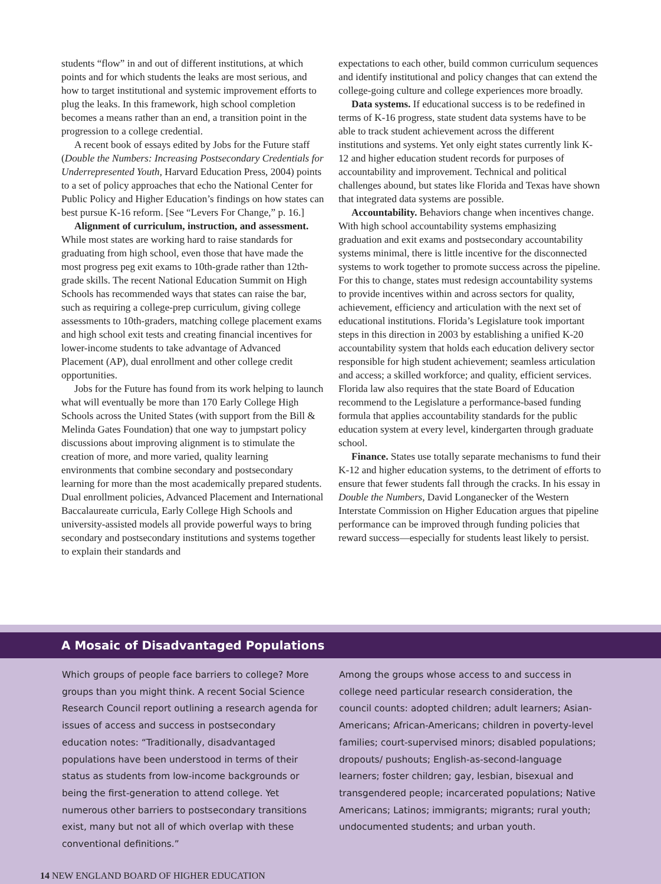students “flow” in and out of different institutions, at which points and for which students the leaks are most serious, and how to target institutional and systemic improvement efforts to plug the leaks. In this framework, high school completion becomes a means rather than an end, a transition point in the progression to a college credential.
A recent book of essays edited by Jobs for the Future staff (Double the Numbers: Increasing Postsecondary Credentials for Underrepresented Youth, Harvard Education Press, 2004) points to a set of policy approaches that echo the National Center for Public Policy and Higher Education’s findings on how states can best pursue K-16 reform. [See “Levers For Change,” p. 16.]
Alignment of curriculum, instruction, and assessment. While most states are working hard to raise standards for graduating from high school, even those that have made the most progress peg exit exams to 10th-grade rather than 12th-grade skills. The recent National Education Summit on High Schools has recommended ways that states can raise the bar, such as requiring a college-prep curriculum, giving college assessments to 10th-graders, matching college placement exams and high school exit tests and creating financial incentives for lower-income students to take advantage of Advanced Placement (AP), dual enrollment and other college credit opportunities.
Jobs for the Future has found from its work helping to launch what will eventually be more than 170 Early College High Schools across the United States (with support from the Bill & Melinda Gates Foundation) that one way to jumpstart policy discussions about improving alignment is to stimulate the creation of more, and more varied, quality learning environments that combine secondary and postsecondary learning for more than the most academically prepared students. Dual enrollment policies, Advanced Placement and International Baccalaureate curricula, Early College High Schools and university-assisted models all provide powerful ways to bring secondary and postsecondary institutions and systems together to explain their standards and
expectations to each other, build common curriculum sequences and identify institutional and policy changes that can extend the college-going culture and college experiences more broadly.
Data systems. If educational success is to be redefined in terms of K-16 progress, state student data systems have to be able to track student achievement across the different institutions and systems. Yet only eight states currently link K-12 and higher education student records for purposes of accountability and improvement. Technical and political challenges abound, but states like Florida and Texas have shown that integrated data systems are possible.
Accountability. Behaviors change when incentives change. With high school accountability systems emphasizing graduation and exit exams and postsecondary accountability systems minimal, there is little incentive for the disconnected systems to work together to promote success across the pipeline. For this to change, states must redesign accountability systems to provide incentives within and across sectors for quality, achievement, efficiency and articulation with the next set of educational institutions. Florida’s Legislature took important steps in this direction in 2003 by establishing a unified K-20 accountability system that holds each education delivery sector responsible for high student achievement; seamless articulation and access; a skilled workforce; and quality, efficient services. Florida law also requires that the state Board of Education recommend to the Legislature a performance-based funding formula that applies accountability standards for the public education system at every level, kindergarten through graduate school.
Finance. States use totally separate mechanisms to fund their K-12 and higher education systems, to the detriment of efforts to ensure that fewer students fall through the cracks. In his essay in Double the Numbers, David Longanecker of the Western Interstate Commission on Higher Education argues that pipeline performance can be improved through funding policies that reward success—especially for students least likely to persist.
A Mosaic of Disadvantaged Populations
Which groups of people face barriers to college? More groups than you might think. A recent Social Science Research Council report outlining a research agenda for issues of access and success in postsecondary education notes: “Traditionally, disadvantaged populations have been understood in terms of their status as students from low-income backgrounds or being the first-generation to attend college. Yet numerous other barriers to postsecondary transitions exist, many but not all of which overlap with these conventional definitions.”
Among the groups whose access to and success in college need particular research consideration, the council counts: adopted children; adult learners; Asian-Americans; African-Americans; children in poverty-level families; court-supervised minors; disabled populations; dropouts/ pushouts; English-as-second-language learners; foster children; gay, lesbian, bisexual and transgendered people; incarcerated populations; Native Americans; Latinos; immigrants; migrants; rural youth; undocumented students; and urban youth.
14 NEW ENGLAND BOARD OF HIGHER EDUCATION